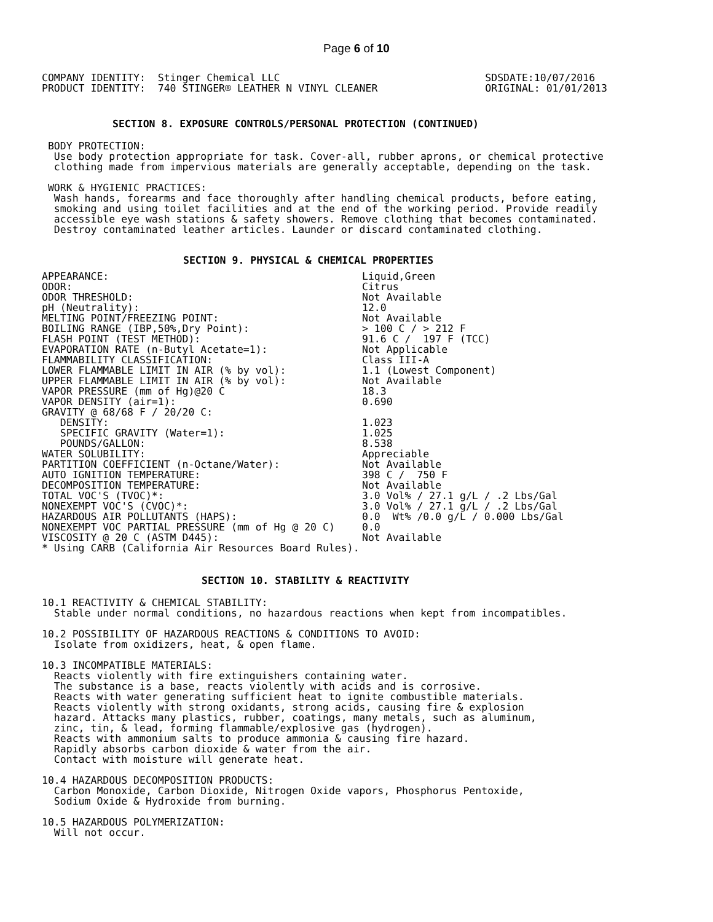Page 6 of 10
COMPANY IDENTITY:  Stinger Chemical LLC
PRODUCT IDENTITY:  740 STINGER® LEATHER N VINYL CLEANER
SDSDATE:10/07/2016
ORIGINAL: 01/01/2013
SECTION 8. EXPOSURE CONTROLS/PERSONAL PROTECTION (CONTINUED)
 BODY PROTECTION:
  Use body protection appropriate for task. Cover-all, rubber aprons, or chemical protective
  clothing made from impervious materials are generally acceptable, depending on the task.

 WORK & HYGIENIC PRACTICES:
  Wash hands, forearms and face thoroughly after handling chemical products, before eating,
  smoking and using toilet facilities and at the end of the working period. Provide readily
  accessible eye wash stations & safety showers. Remove clothing that becomes contaminated.
  Destroy contaminated leather articles. Launder or discard contaminated clothing.
SECTION 9. PHYSICAL & CHEMICAL PROPERTIES
| APPEARANCE: | Liquid,Green |
| ODOR: | Citrus |
| ODOR THRESHOLD: | Not Available |
| pH (Neutrality): | 12.0 |
| MELTING POINT/FREEZING POINT: | Not Available |
| BOILING RANGE (IBP,50%,Dry Point): | > 100 C / > 212 F |
| FLASH POINT (TEST METHOD): | 91.6 C / 197 F (TCC) |
| EVAPORATION RATE (n-Butyl Acetate=1): | Not Applicable |
| FLAMMABILITY CLASSIFICATION: | Class III-A |
| LOWER FLAMMABLE LIMIT IN AIR (% by vol): | 1.1 (Lowest Component) |
| UPPER FLAMMABLE LIMIT IN AIR (% by vol): | Not Available |
| VAPOR PRESSURE (mm of Hg)@20 C | 18.3 |
| VAPOR DENSITY (air=1): | 0.690 |
| GRAVITY @ 68/68 F / 20/20 C: | |
| DENSITY: | 1.023 |
| SPECIFIC GRAVITY (Water=1): | 1.025 |
| POUNDS/GALLON: | 8.538 |
| WATER SOLUBILITY: | Appreciable |
| PARTITION COEFFICIENT (n-Octane/Water): | Not Available |
| AUTO IGNITION TEMPERATURE: | 398 C / 750 F |
| DECOMPOSITION TEMPERATURE: | Not Available |
| TOTAL VOC'S (TVOC)*: | 3.0 Vol% / 27.1 g/L / .2 Lbs/Gal |
| NONEXEMPT VOC'S (CVOC)*: | 3.0 Vol% / 27.1 g/L / .2 Lbs/Gal |
| HAZARDOUS AIR POLLUTANTS (HAPS): | 0.0 Wt% /0.0 g/L / 0.000 Lbs/Gal |
| NONEXEMPT VOC PARTIAL PRESSURE (mm of Hg @ 20 C) | 0.0 |
| VISCOSITY @ 20 C (ASTM D445): | Not Available |
| * Using CARB (California Air Resources Board Rules). | |
SECTION 10. STABILITY & REACTIVITY
10.1 REACTIVITY & CHEMICAL STABILITY:
  Stable under normal conditions, no hazardous reactions when kept from incompatibles.

10.2 POSSIBILITY OF HAZARDOUS REACTIONS & CONDITIONS TO AVOID:
  Isolate from oxidizers, heat, & open flame.

10.3 INCOMPATIBLE MATERIALS:
  Reacts violently with fire extinguishers containing water.
  The substance is a base, reacts violently with acids and is corrosive.
  Reacts with water generating sufficient heat to ignite combustible materials.
  Reacts violently with strong oxidants, strong acids, causing fire & explosion
  hazard. Attacks many plastics, rubber, coatings, many metals, such as aluminum,
  zinc, tin, & lead, forming flammable/explosive gas (hydrogen).
  Reacts with ammonium salts to produce ammonia & causing fire hazard.
  Rapidly absorbs carbon dioxide & water from the air.
  Contact with moisture will generate heat.

10.4 HAZARDOUS DECOMPOSITION PRODUCTS:
  Carbon Monoxide, Carbon Dioxide, Nitrogen Oxide vapors, Phosphorus Pentoxide,
  Sodium Oxide & Hydroxide from burning.

10.5 HAZARDOUS POLYMERIZATION:
  Will not occur.